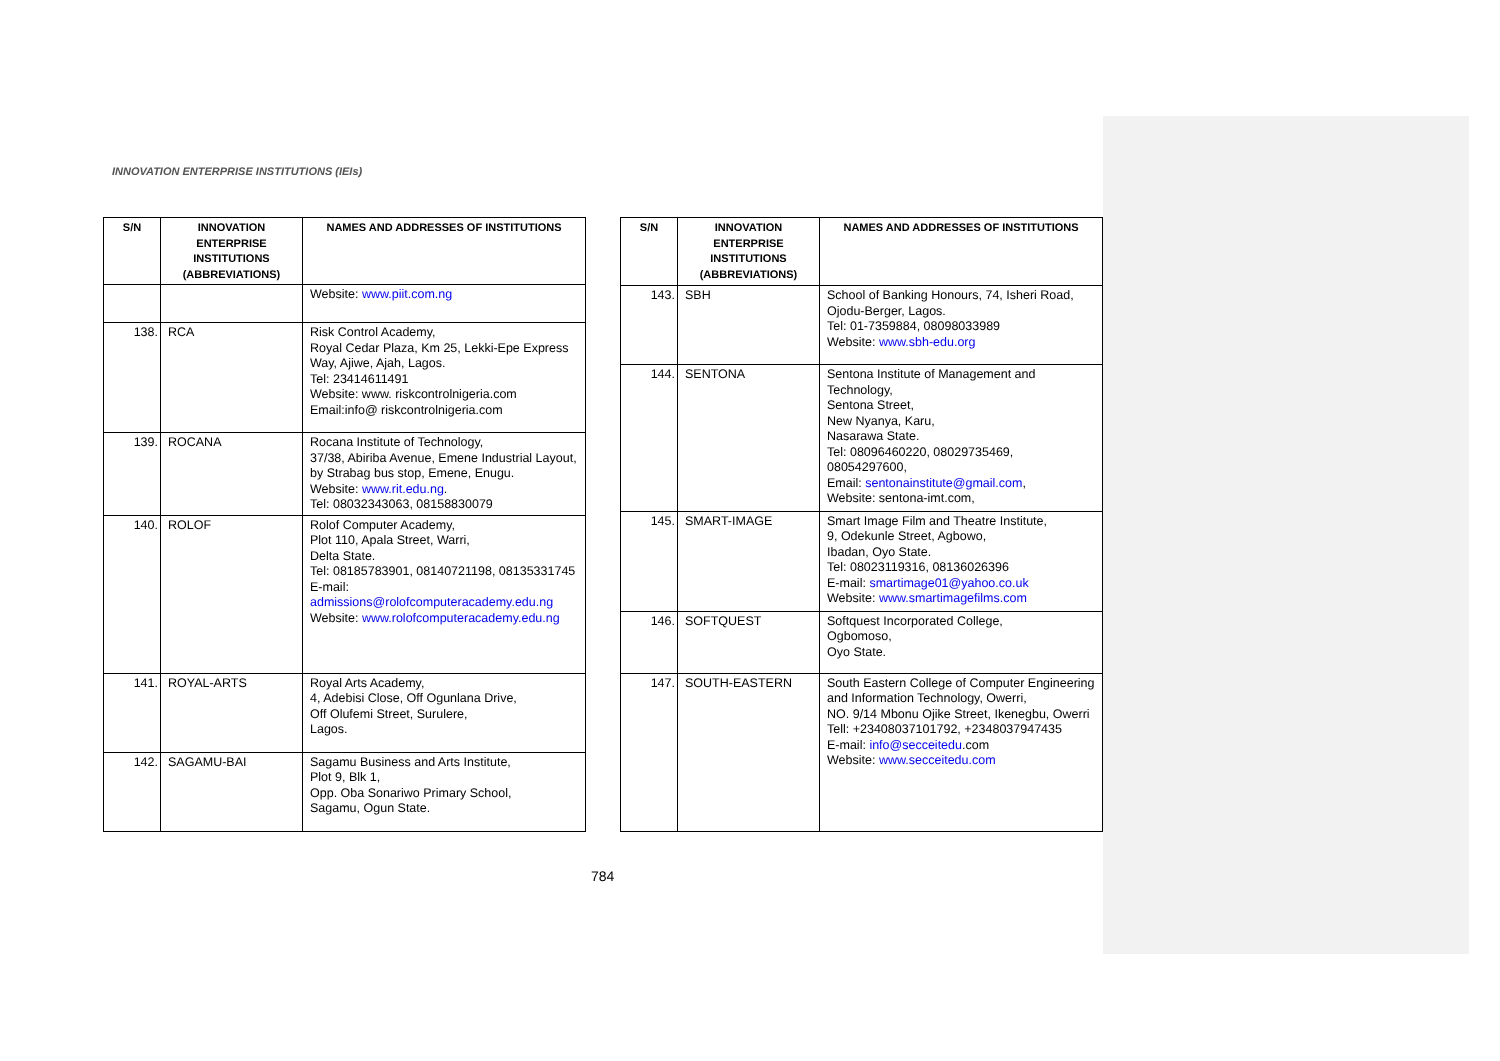INNOVATION ENTERPRISE INSTITUTIONS (IEIs)
| S/N | INNOVATION ENTERPRISE INSTITUTIONS (ABBREVIATIONS) | NAMES AND ADDRESSES OF INSTITUTIONS |
| --- | --- | --- |
| | | Website: www.piit.com.ng |
| 138. | RCA | Risk Control Academy, Royal Cedar Plaza, Km 25, Lekki-Epe Express Way, Ajiwe, Ajah, Lagos. Tel: 23414611491 Website: www. riskcontrolnigeria.com Email:info@ riskcontrolnigeria.com |
| 139. | ROCANA | Rocana Institute of Technology, 37/38, Abiriba Avenue, Emene Industrial Layout, by Strabag bus stop, Emene, Enugu. Website: www.rit.edu.ng . Tel: 08032343063, 08158830079 |
| 140. | ROLOF | Rolof Computer Academy, Plot 110, Apala Street, Warri, Delta State. Tel: 08185783901, 08140721198, 08135331745 E-mail: admissions@rolofcomputeracademy.edu.ng Website: www.rolofcomputeracademy.edu.ng |
| 141. | ROYAL-ARTS | Royal Arts Academy, 4, Adebisi Close, Off Ogunlana Drive, Off Olufemi Street, Surulere, Lagos. |
| 142. | SAGAMU-BAI | Sagamu Business and Arts Institute, Plot 9, Blk 1, Opp. Oba Sonariwo Primary School, Sagamu, Ogun State. |
| S/N | INNOVATION ENTERPRISE INSTITUTIONS (ABBREVIATIONS) | NAMES AND ADDRESSES OF INSTITUTIONS |
| --- | --- | --- |
| 143. | SBH | School of Banking Honours, 74, Isheri Road, Ojodu-Berger, Lagos. Tel: 01-7359884, 08098033989 Website: www.sbh-edu.org |
| 144. | SENTONA | Sentona Institute of Management and Technology, Sentona Street, New Nyanya, Karu, Nasarawa State. Tel: 08096460220, 08029735469, 08054297600, Email: sentonainstitute@gmail.com , Website: sentona-imt.com, |
| 145. | SMART-IMAGE | Smart Image Film and Theatre Institute, 9, Odekunle Street, Agbowo, Ibadan, Oyo State. Tel: 08023119316, 08136026396 E-mail: smartimage01@yahoo.co.uk Website: www.smartimagefilms.com |
| 146. | SOFTQUEST | Softquest Incorporated College, Ogbomoso, Oyo State. |
| 147. | SOUTH-EASTERN | South Eastern College of Computer Engineering and Information Technology, Owerri, NO. 9/14 Mbonu Ojike Street, Ikenegbu, Owerri Tell: +23408037101792, +2348037947435 E-mail: info@secceitedu .com Website: www.secceitedu.com |
784